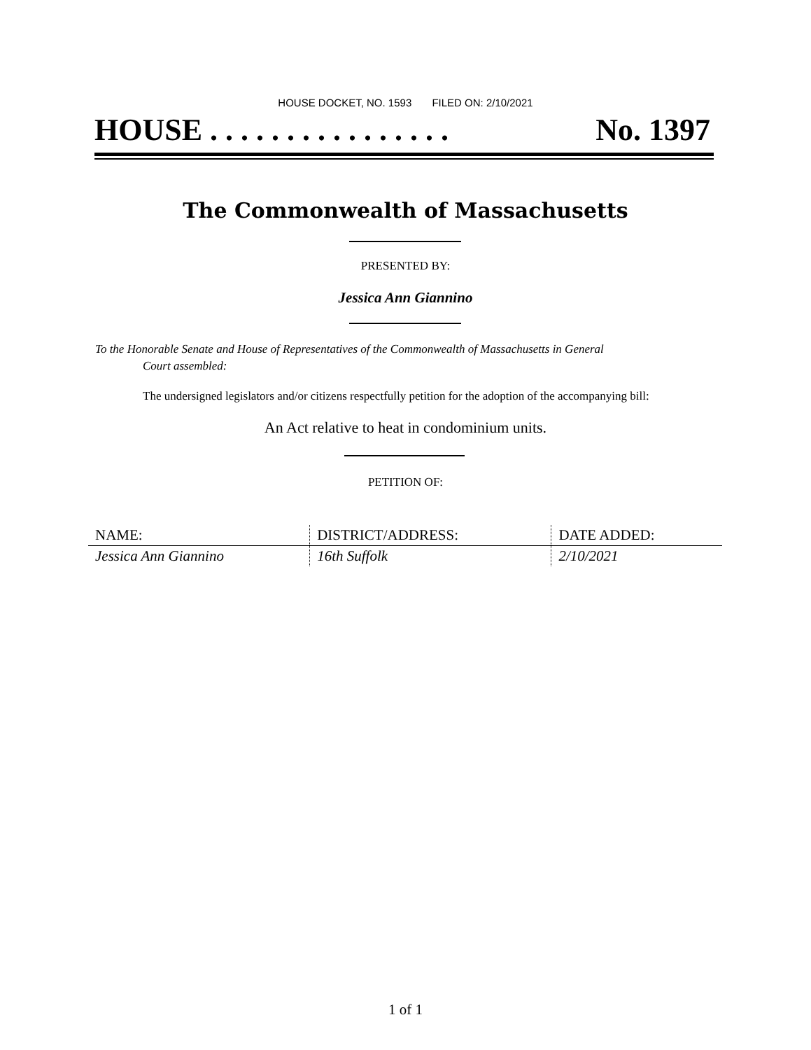HOUSE DOCKET, NO. 1593 FILED ON: 2/10/2021
HOUSE . . . . . . . . . . . . . . . . No. 1397
The Commonwealth of Massachusetts
PRESENTED BY:
Jessica Ann Giannino
To the Honorable Senate and House of Representatives of the Commonwealth of Massachusetts in General
Court assembled:
The undersigned legislators and/or citizens respectfully petition for the adoption of the accompanying bill:
An Act relative to heat in condominium units.
PETITION OF:
| NAME: | DISTRICT/ADDRESS: | DATE ADDED: |
| --- | --- | --- |
| Jessica Ann Giannino | 16th Suffolk | 2/10/2021 |
1 of 1